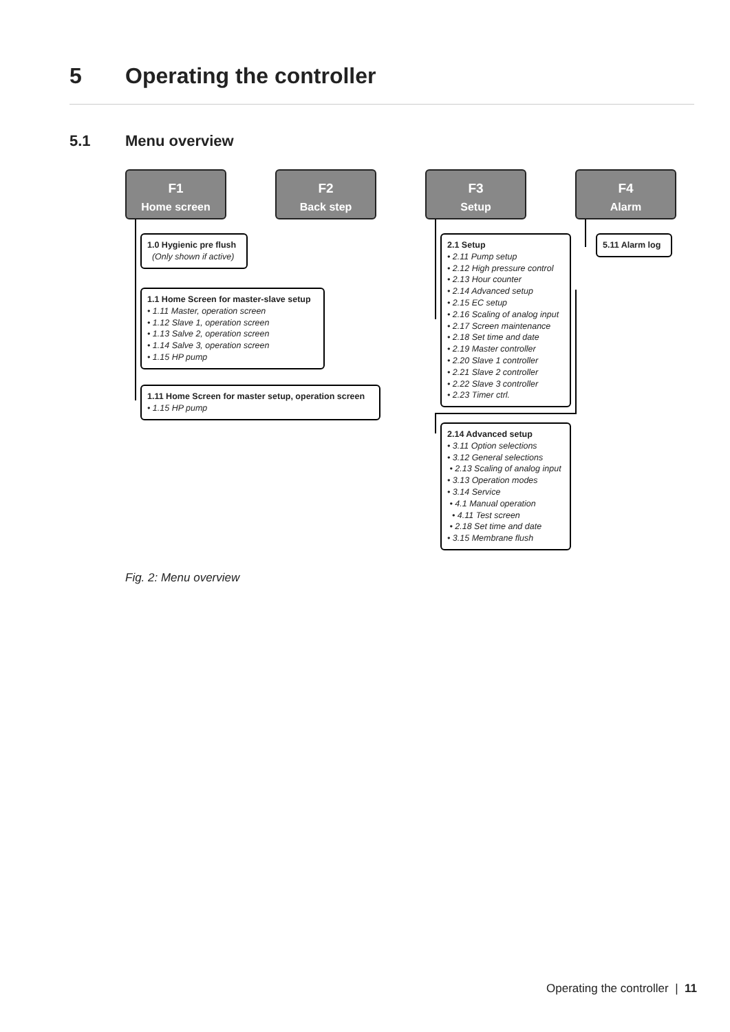5 Operating the controller
5.1 Menu overview
F1
Home screen
F2
Back step
F3
Setup
F4
Alarm
1.0 Hygienic pre flush
(Only shown if active)
1.1 Home Screen for master-slave setup
• 1.11 Master, operation screen
• 1.12 Slave 1, operation screen
• 1.13 Salve 2, operation screen
• 1.14 Salve 3, operation screen
• 1.15 HP pump
1.11 Home Screen for master setup, operation screen
• 1.15 HP pump
2.1 Setup
• 2.11 Pump setup
• 2.12 High pressure control
• 2.13 Hour counter
• 2.14 Advanced setup
• 2.15 EC setup
• 2.16 Scaling of analog input
• 2.17 Screen maintenance
• 2.18 Set time and date
• 2.19 Master controller
• 2.20 Slave 1 controller
• 2.21 Slave 2 controller
• 2.22 Slave 3 controller
• 2.23 Timer ctrl.
2.14 Advanced setup
• 3.11 Option selections
• 3.12 General selections
• 2.13 Scaling of analog input
• 3.13 Operation modes
• 3.14 Service
• 4.1 Manual operation
• 4.11 Test screen
• 2.18 Set time and date
• 3.15 Membrane flush
5.11 Alarm log
Fig. 2: Menu overview
Operating the controller | 11